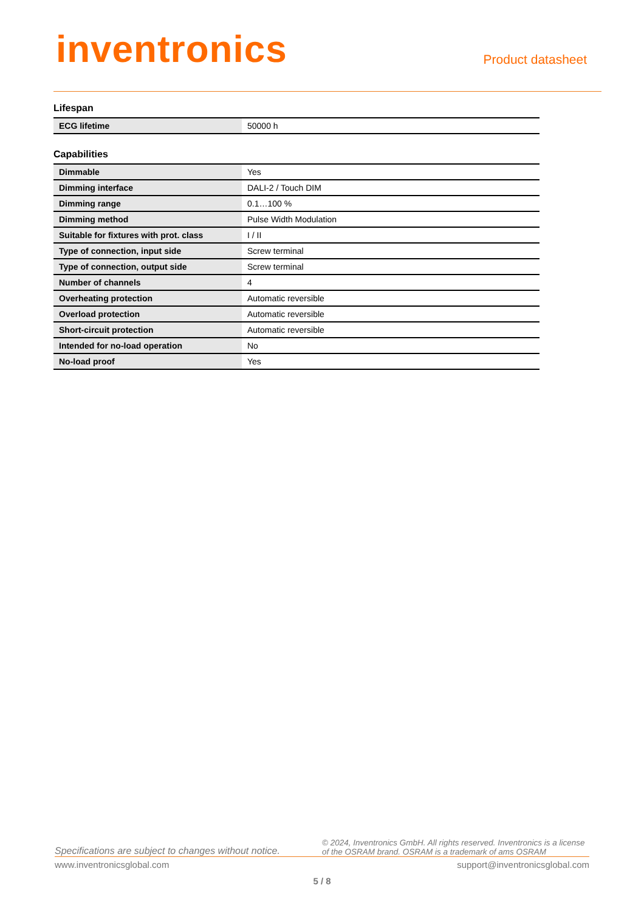inventronics
Product datasheet
Lifespan
| ECG lifetime | 50000 h |
Capabilities
| Dimmable | Yes |
| Dimming interface | DALI-2 / Touch DIM |
| Dimming range | 0.1…100 % |
| Dimming method | Pulse Width Modulation |
| Suitable for fixtures with prot. class | I / II |
| Type of connection, input side | Screw terminal |
| Type of connection, output side | Screw terminal |
| Number of channels | 4 |
| Overheating protection | Automatic reversible |
| Overload protection | Automatic reversible |
| Short-circuit protection | Automatic reversible |
| Intended for no-load operation | No |
| No-load proof | Yes |
Specifications are subject to changes without notice. © 2024, Inventronics GmbH. All rights reserved. Inventronics is a license of the OSRAM brand. OSRAM is a trademark of ams OSRAM
www.inventronicsglobal.com support@inventronicsglobal.com
5 / 8